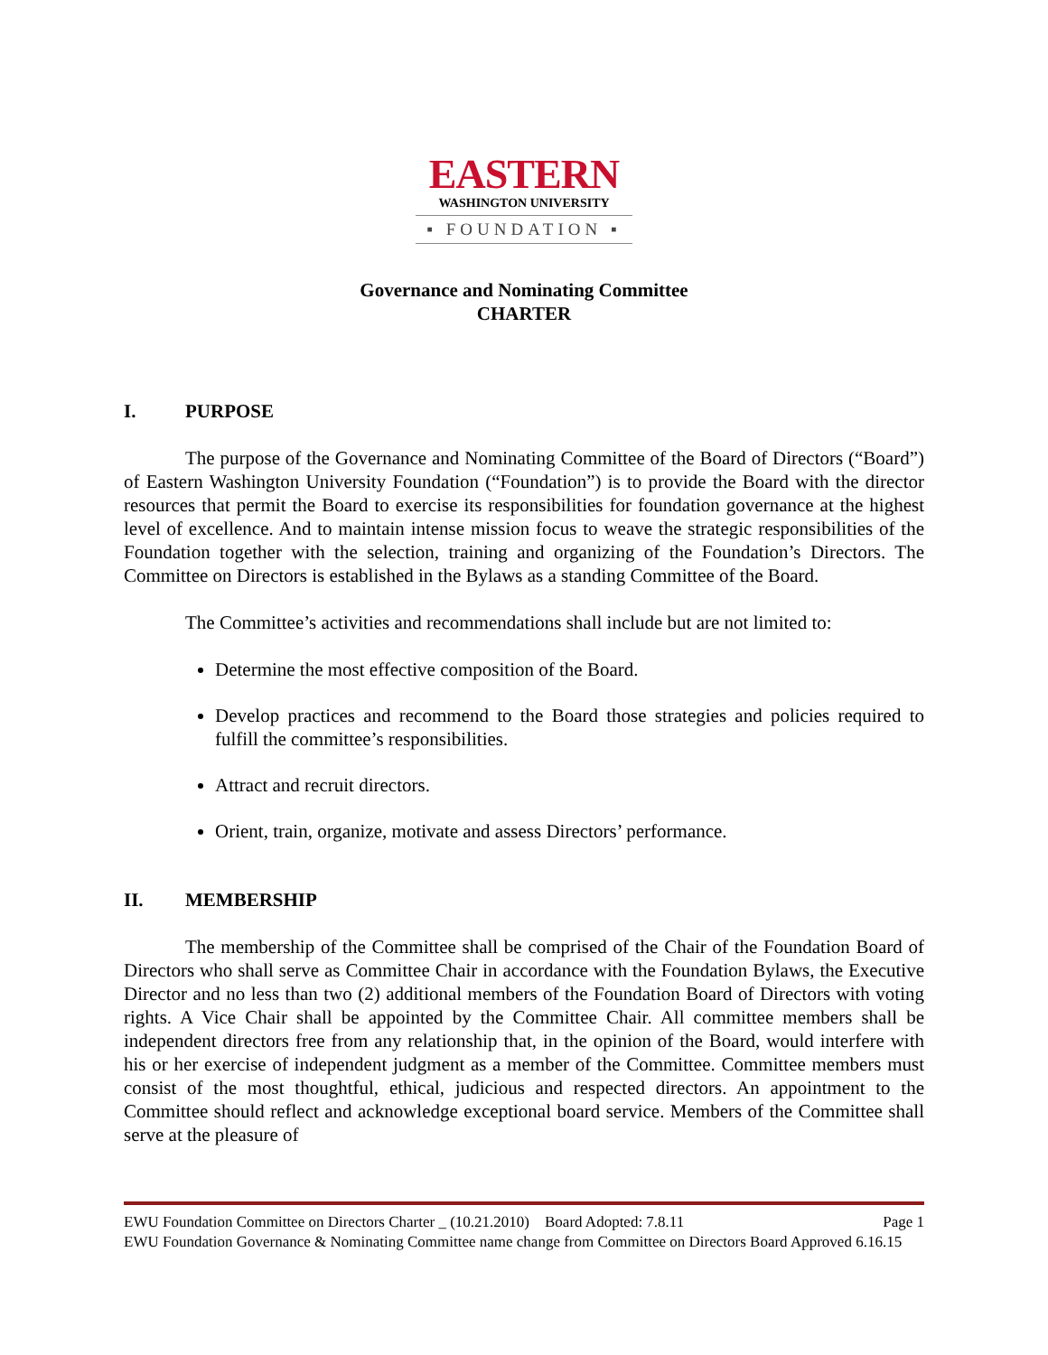EASTERN
WASHINGTON UNIVERSITY
▪ FOUNDATION ▪
Governance and Nominating Committee
CHARTER
I. PURPOSE
The purpose of the Governance and Nominating Committee of the Board of Directors (“Board”) of Eastern Washington University Foundation (“Foundation”) is to provide the Board with the director resources that permit the Board to exercise its responsibilities for foundation governance at the highest level of excellence. And to maintain intense mission focus to weave the strategic responsibilities of the Foundation together with the selection, training and organizing of the Foundation’s Directors. The Committee on Directors is established in the Bylaws as a standing Committee of the Board.
The Committee’s activities and recommendations shall include but are not limited to:
Determine the most effective composition of the Board.
Develop practices and recommend to the Board those strategies and policies required to fulfill the committee’s responsibilities.
Attract and recruit directors.
Orient, train, organize, motivate and assess Directors’ performance.
II. MEMBERSHIP
The membership of the Committee shall be comprised of the Chair of the Foundation Board of Directors who shall serve as Committee Chair in accordance with the Foundation Bylaws, the Executive Director and no less than two (2) additional members of the Foundation Board of Directors with voting rights. A Vice Chair shall be appointed by the Committee Chair. All committee members shall be independent directors free from any relationship that, in the opinion of the Board, would interfere with his or her exercise of independent judgment as a member of the Committee. Committee members must consist of the most thoughtful, ethical, judicious and respected directors. An appointment to the Committee should reflect and acknowledge exceptional board service. Members of the Committee shall serve at the pleasure of
EWU Foundation Committee on Directors Charter _ (10.21.2010) Board Adopted: 7.8.11 Page 1
EWU Foundation Governance & Nominating Committee name change from Committee on Directors Board Approved 6.16.15